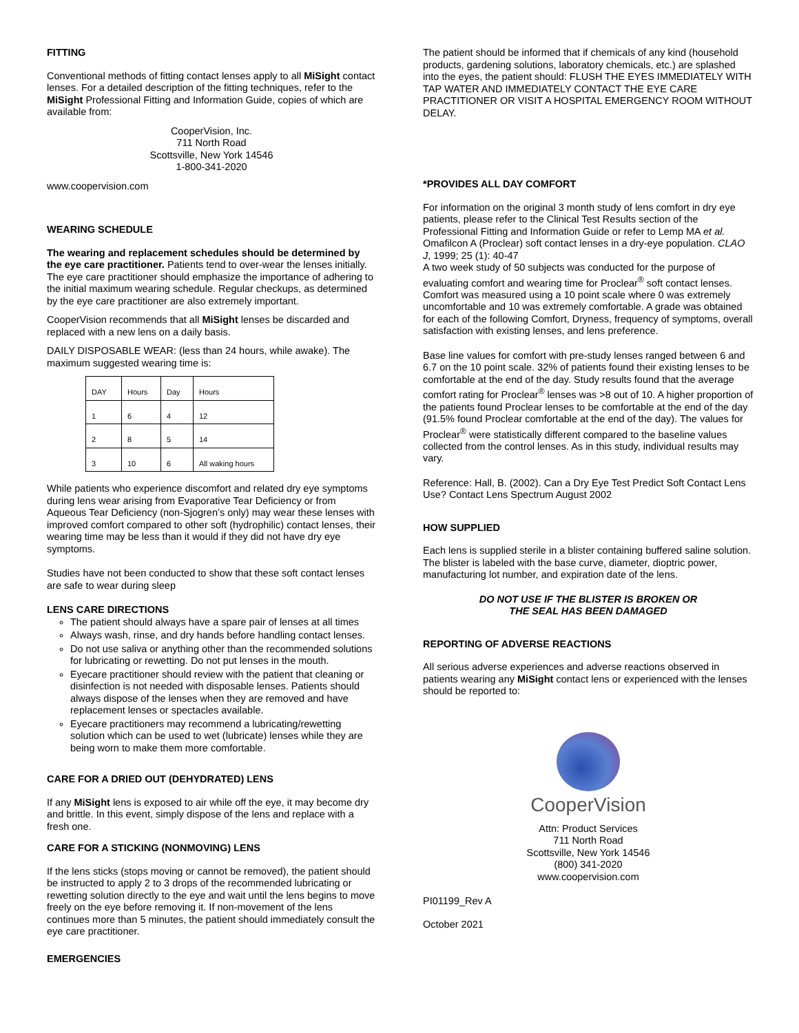FITTING
Conventional methods of fitting contact lenses apply to all MiSight contact lenses. For a detailed description of the fitting techniques, refer to the MiSight Professional Fitting and Information Guide, copies of which are available from:
CooperVision, Inc.
711 North Road
Scottsville, New York 14546
1-800-341-2020
www.coopervision.com
WEARING SCHEDULE
The wearing and replacement schedules should be determined by the eye care practitioner. Patients tend to over-wear the lenses initially. The eye care practitioner should emphasize the importance of adhering to the initial maximum wearing schedule. Regular checkups, as determined by the eye care practitioner are also extremely important.
CooperVision recommends that all MiSight lenses be discarded and replaced with a new lens on a daily basis.
DAILY DISPOSABLE WEAR: (less than 24 hours, while awake). The maximum suggested wearing time is:
| DAY | Hours | Day | Hours |
| 1 | 6 | 4 | 12 |
| 2 | 8 | 5 | 14 |
| 3 | 10 | 6 | All waking hours |
While patients who experience discomfort and related dry eye symptoms during lens wear arising from Evaporative Tear Deficiency or from Aqueous Tear Deficiency (non-Sjogren’s only) may wear these lenses with improved comfort compared to other soft (hydrophilic) contact lenses, their wearing time may be less than it would if they did not have dry eye symptoms.
Studies have not been conducted to show that these soft contact lenses are safe to wear during sleep
LENS CARE DIRECTIONS
The patient should always have a spare pair of lenses at all times
Always wash, rinse, and dry hands before handling contact lenses.
Do not use saliva or anything other than the recommended solutions for lubricating or rewetting. Do not put lenses in the mouth.
Eyecare practitioner should review with the patient that cleaning or disinfection is not needed with disposable lenses. Patients should always dispose of the lenses when they are removed and have replacement lenses or spectacles available.
Eyecare practitioners may recommend a lubricating/rewetting solution which can be used to wet (lubricate) lenses while they are being worn to make them more comfortable.
CARE FOR A DRIED OUT (DEHYDRATED) LENS
If any MiSight lens is exposed to air while off the eye, it may become dry and brittle. In this event, simply dispose of the lens and replace with a fresh one.
CARE FOR A STICKING (NONMOVING) LENS
If the lens sticks (stops moving or cannot be removed), the patient should be instructed to apply 2 to 3 drops of the recommended lubricating or rewetting solution directly to the eye and wait until the lens begins to move freely on the eye before removing it. If non-movement of the lens continues more than 5 minutes, the patient should immediately consult the eye care practitioner.
EMERGENCIES
The patient should be informed that if chemicals of any kind (household products, gardening solutions, laboratory chemicals, etc.) are splashed into the eyes, the patient should: FLUSH THE EYES IMMEDIATELY WITH TAP WATER AND IMMEDIATELY CONTACT THE EYE CARE PRACTITIONER OR VISIT A HOSPITAL EMERGENCY ROOM WITHOUT DELAY.
*PROVIDES ALL DAY COMFORT
For information on the original 3 month study of lens comfort in dry eye patients, please refer to the Clinical Test Results section of the Professional Fitting and Information Guide or refer to Lemp MA et al. Omafilcon A (Proclear) soft contact lenses in a dry-eye population. CLAO J, 1999; 25 (1): 40-47
A two week study of 50 subjects was conducted for the purpose of evaluating comfort and wearing time for Proclear<sup>®</sup> soft contact lenses. Comfort was measured using a 10 point scale where 0 was extremely uncomfortable and 10 was extremely comfortable. A grade was obtained for each of the following Comfort, Dryness, frequency of symptoms, overall satisfaction with existing lenses, and lens preference.
Base line values for comfort with pre-study lenses ranged between 6 and 6.7 on the 10 point scale. 32% of patients found their existing lenses to be comfortable at the end of the day. Study results found that the average comfort rating for Proclear<sup>®</sup> lenses was >8 out of 10. A higher proportion of the patients found Proclear lenses to be comfortable at the end of the day (91.5% found Proclear comfortable at the end of the day). The values for Proclear<sup>®</sup> were statistically different compared to the baseline values collected from the control lenses. As in this study, individual results may vary.
Reference: Hall, B. (2002). Can a Dry Eye Test Predict Soft Contact Lens Use? Contact Lens Spectrum August 2002
HOW SUPPLIED
Each lens is supplied sterile in a blister containing buffered saline solution. The blister is labeled with the base curve, diameter, dioptric power, manufacturing lot number, and expiration date of the lens.
DO NOT USE IF THE BLISTER IS BROKEN OR
THE SEAL HAS BEEN DAMAGED
REPORTING OF ADVERSE REACTIONS
All serious adverse experiences and adverse reactions observed in patients wearing any MiSight contact lens or experienced with the lenses should be reported to:
CooperVision
Attn: Product Services
711 North Road
Scottsville, New York 14546
(800) 341-2020
www.coopervision.com
PI01199_Rev A
October 2021